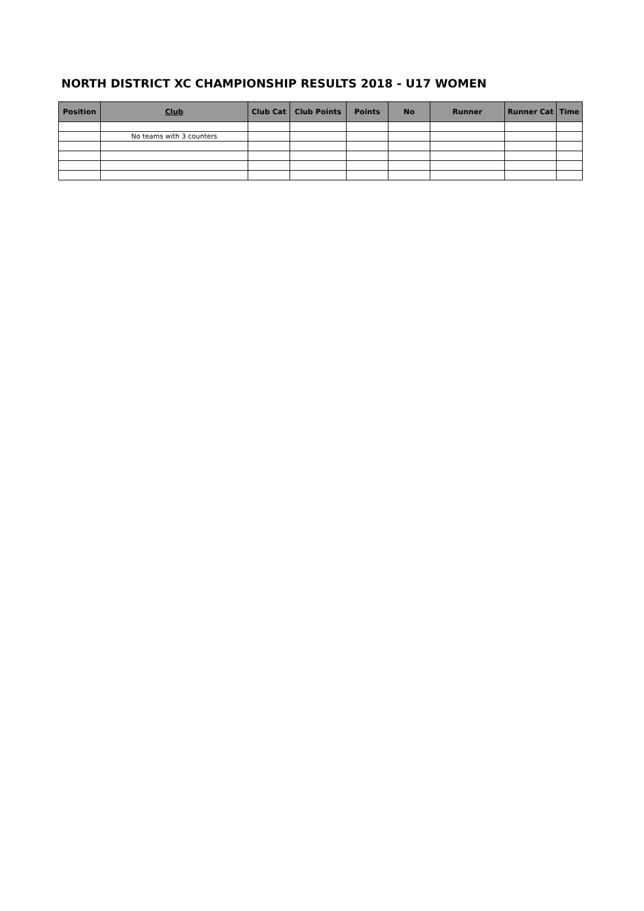NORTH DISTRICT XC CHAMPIONSHIP RESULTS 2018 - U17 WOMEN
| Position | Club | Club Cat | Club Points | Points | No | Runner | Runner Cat | Time |
| --- | --- | --- | --- | --- | --- | --- | --- | --- |
| | No teams with 3 counters | | | | | | | |